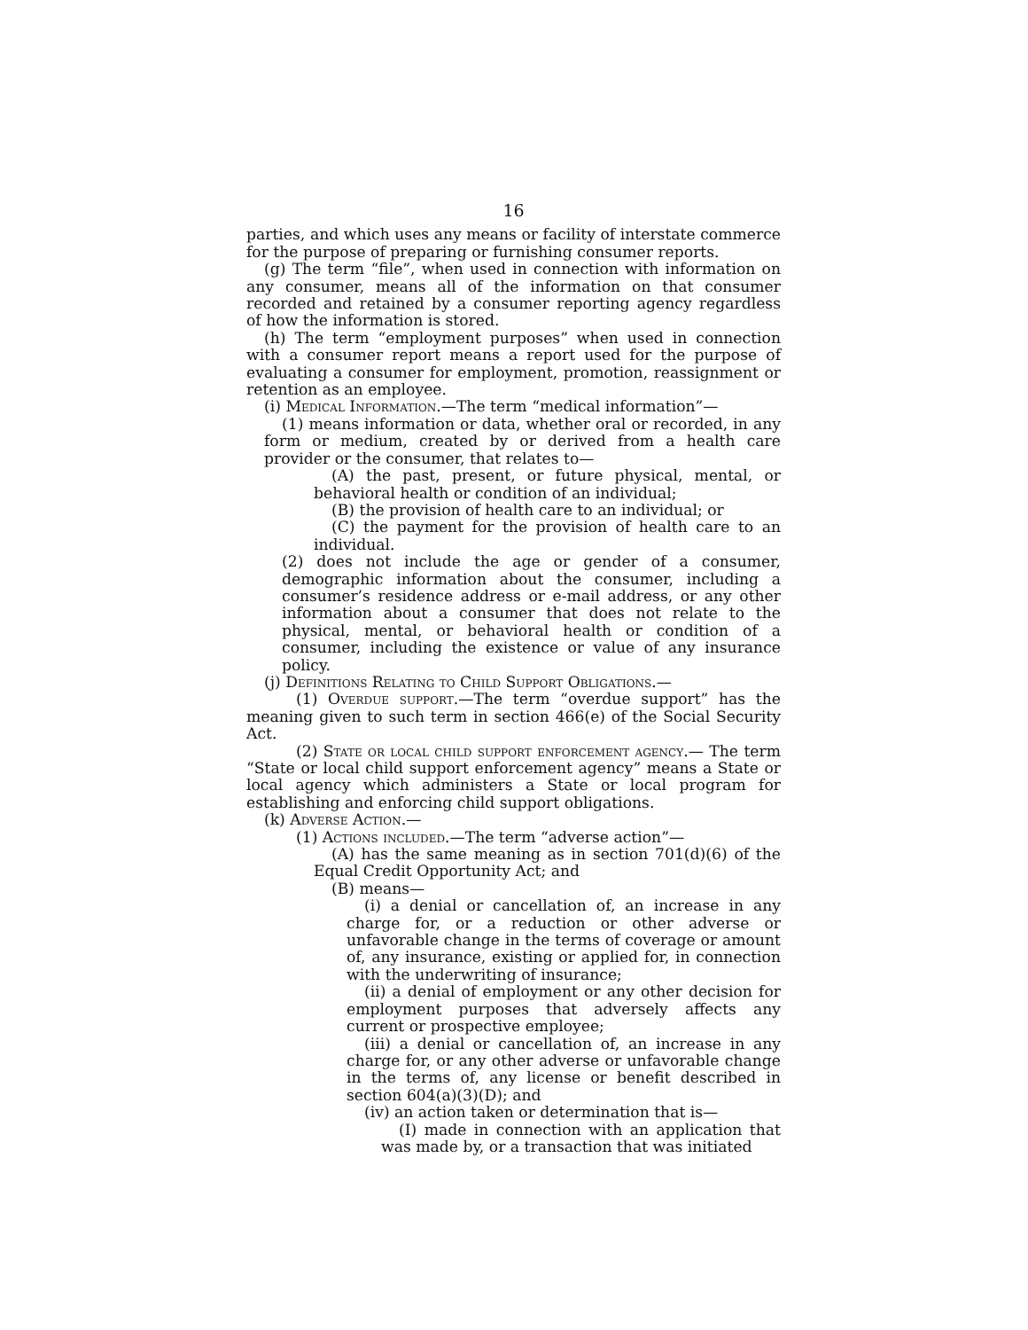16
parties, and which uses any means or facility of interstate commerce for the purpose of preparing or furnishing consumer reports.
(g) The term “file”, when used in connection with information on any consumer, means all of the information on that consumer recorded and retained by a consumer reporting agency regardless of how the information is stored.
(h) The term “employment purposes” when used in connection with a consumer report means a report used for the purpose of evaluating a consumer for employment, promotion, reassignment or retention as an employee.
(i) Medical Information.—The term “medical information”—
(1) means information or data, whether oral or recorded, in any form or medium, created by or derived from a health care provider or the consumer, that relates to—
(A) the past, present, or future physical, mental, or behavioral health or condition of an individual;
(B) the provision of health care to an individual; or
(C) the payment for the provision of health care to an individual.
(2) does not include the age or gender of a consumer, demographic information about the consumer, including a consumer’s residence address or e-mail address, or any other information about a consumer that does not relate to the physical, mental, or behavioral health or condition of a consumer, including the existence or value of any insurance policy.
(j) Definitions Relating to Child Support Obligations.—
(1) Overdue support.—The term “overdue support” has the meaning given to such term in section 466(e) of the Social Security Act.
(2) State or local child support enforcement agency.— The term “State or local child support enforcement agency” means a State or local agency which administers a State or local program for establishing and enforcing child support obligations.
(k) Adverse Action.—
(1) Actions included.—The term “adverse action”—
(A) has the same meaning as in section 701(d)(6) of the Equal Credit Opportunity Act; and
(B) means—
(i) a denial or cancellation of, an increase in any charge for, or a reduction or other adverse or unfavorable change in the terms of coverage or amount of, any insurance, existing or applied for, in connection with the underwriting of insurance;
(ii) a denial of employment or any other decision for employment purposes that adversely affects any current or prospective employee;
(iii) a denial or cancellation of, an increase in any charge for, or any other adverse or unfavorable change in the terms of, any license or benefit described in section 604(a)(3)(D); and
(iv) an action taken or determination that is—
(I) made in connection with an application that was made by, or a transaction that was initiated